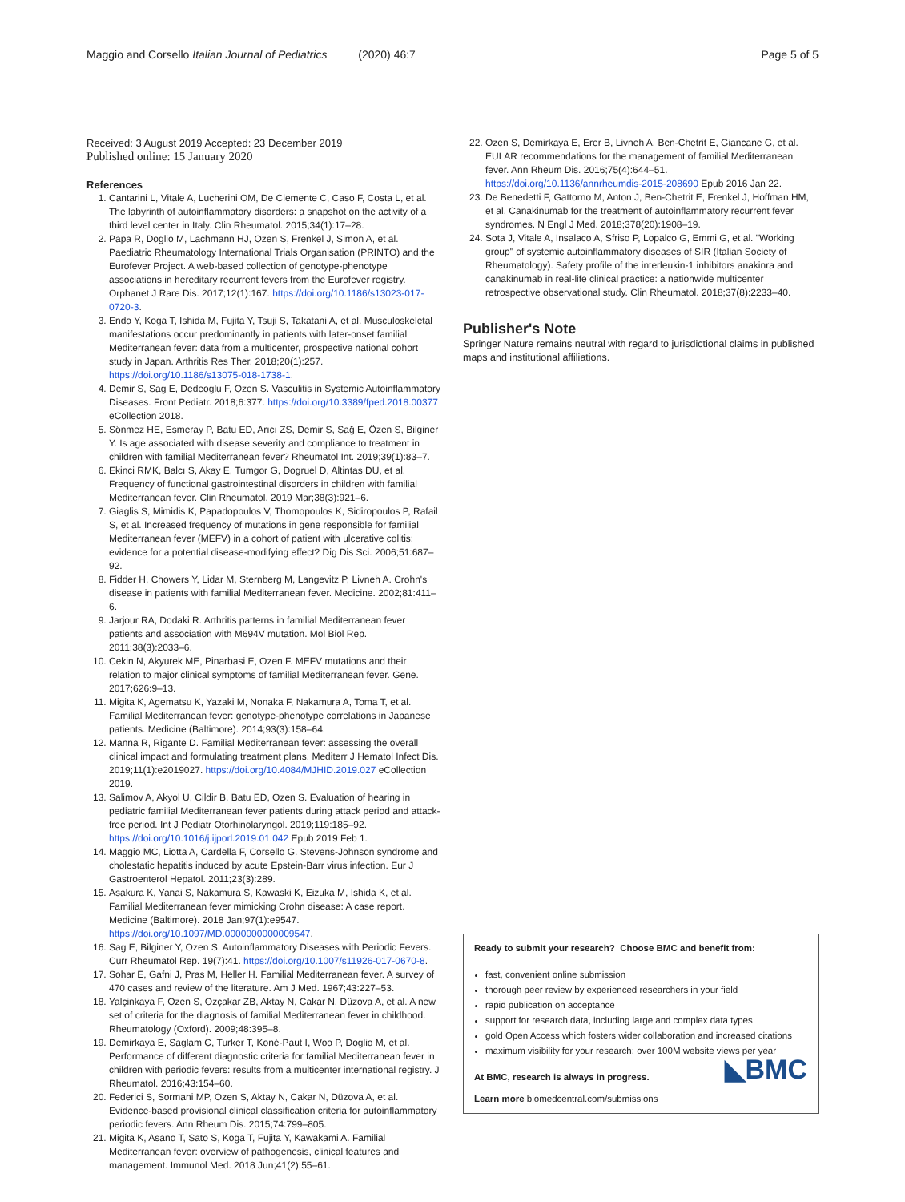Maggio and Corsello Italian Journal of Pediatrics (2020) 46:7
Page 5 of 5
Received: 3 August 2019 Accepted: 23 December 2019
Published online: 15 January 2020
References
1. Cantarini L, Vitale A, Lucherini OM, De Clemente C, Caso F, Costa L, et al. The labyrinth of autoinflammatory disorders: a snapshot on the activity of a third level center in Italy. Clin Rheumatol. 2015;34(1):17–28.
2. Papa R, Doglio M, Lachmann HJ, Ozen S, Frenkel J, Simon A, et al. Paediatric Rheumatology International Trials Organisation (PRINTO) and the Eurofever Project. A web-based collection of genotype-phenotype associations in hereditary recurrent fevers from the Eurofever registry. Orphanet J Rare Dis. 2017;12(1):167. https://doi.org/10.1186/s13023-017-0720-3.
3. Endo Y, Koga T, Ishida M, Fujita Y, Tsuji S, Takatani A, et al. Musculoskeletal manifestations occur predominantly in patients with later-onset familial Mediterranean fever: data from a multicenter, prospective national cohort study in Japan. Arthritis Res Ther. 2018;20(1):257. https://doi.org/10.1186/s13075-018-1738-1.
4. Demir S, Sag E, Dedeoglu F, Ozen S. Vasculitis in Systemic Autoinflammatory Diseases. Front Pediatr. 2018;6:377. https://doi.org/10.3389/fped.2018.00377 eCollection 2018.
5. Sönmez HE, Esmeray P, Batu ED, Arıcı ZS, Demir S, Sağ E, Özen S, Bilginer Y. Is age associated with disease severity and compliance to treatment in children with familial Mediterranean fever? Rheumatol Int. 2019;39(1):83–7.
6. Ekinci RMK, Balcı S, Akay E, Tumgor G, Dogruel D, Altintas DU, et al. Frequency of functional gastrointestinal disorders in children with familial Mediterranean fever. Clin Rheumatol. 2019 Mar;38(3):921–6.
7. Giaglis S, Mimidis K, Papadopoulos V, Thomopoulos K, Sidiropoulos P, Rafail S, et al. Increased frequency of mutations in gene responsible for familial Mediterranean fever (MEFV) in a cohort of patient with ulcerative colitis: evidence for a potential disease-modifying effect? Dig Dis Sci. 2006;51:687–92.
8. Fidder H, Chowers Y, Lidar M, Sternberg M, Langevitz P, Livneh A. Crohn's disease in patients with familial Mediterranean fever. Medicine. 2002;81:411–6.
9. Jarjour RA, Dodaki R. Arthritis patterns in familial Mediterranean fever patients and association with M694V mutation. Mol Biol Rep. 2011;38(3):2033–6.
10. Cekin N, Akyurek ME, Pinarbasi E, Ozen F. MEFV mutations and their relation to major clinical symptoms of familial Mediterranean fever. Gene. 2017;626:9–13.
11. Migita K, Agematsu K, Yazaki M, Nonaka F, Nakamura A, Toma T, et al. Familial Mediterranean fever: genotype-phenotype correlations in Japanese patients. Medicine (Baltimore). 2014;93(3):158–64.
12. Manna R, Rigante D. Familial Mediterranean fever: assessing the overall clinical impact and formulating treatment plans. Mediterr J Hematol Infect Dis. 2019;11(1):e2019027. https://doi.org/10.4084/MJHID.2019.027 eCollection 2019.
13. Salimov A, Akyol U, Cildir B, Batu ED, Ozen S. Evaluation of hearing in pediatric familial Mediterranean fever patients during attack period and attack-free period. Int J Pediatr Otorhinolaryngol. 2019;119:185–92. https://doi.org/10.1016/j.ijporl.2019.01.042 Epub 2019 Feb 1.
14. Maggio MC, Liotta A, Cardella F, Corsello G. Stevens-Johnson syndrome and cholestatic hepatitis induced by acute Epstein-Barr virus infection. Eur J Gastroenterol Hepatol. 2011;23(3):289.
15. Asakura K, Yanai S, Nakamura S, Kawaski K, Eizuka M, Ishida K, et al. Familial Mediterranean fever mimicking Crohn disease: A case report. Medicine (Baltimore). 2018 Jan;97(1):e9547. https://doi.org/10.1097/MD.0000000000009547.
16. Sag E, Bilginer Y, Ozen S. Autoinflammatory Diseases with Periodic Fevers. Curr Rheumatol Rep. 19(7):41. https://doi.org/10.1007/s11926-017-0670-8.
17. Sohar E, Gafni J, Pras M, Heller H. Familial Mediterranean fever. A survey of 470 cases and review of the literature. Am J Med. 1967;43:227–53.
18. Yalçinkaya F, Ozen S, Ozçakar ZB, Aktay N, Cakar N, Düzova A, et al. A new set of criteria for the diagnosis of familial Mediterranean fever in childhood. Rheumatology (Oxford). 2009;48:395–8.
19. Demirkaya E, Saglam C, Turker T, Koné-Paut I, Woo P, Doglio M, et al. Performance of different diagnostic criteria for familial Mediterranean fever in children with periodic fevers: results from a multicenter international registry. J Rheumatol. 2016;43:154–60.
20. Federici S, Sormani MP, Ozen S, Aktay N, Cakar N, Düzova A, et al. Evidence-based provisional clinical classification criteria for autoinflammatory periodic fevers. Ann Rheum Dis. 2015;74:799–805.
21. Migita K, Asano T, Sato S, Koga T, Fujita Y, Kawakami A. Familial Mediterranean fever: overview of pathogenesis, clinical features and management. Immunol Med. 2018 Jun;41(2):55–61.
22. Ozen S, Demirkaya E, Erer B, Livneh A, Ben-Chetrit E, Giancane G, et al. EULAR recommendations for the management of familial Mediterranean fever. Ann Rheum Dis. 2016;75(4):644–51. https://doi.org/10.1136/annrheumdis-2015-208690 Epub 2016 Jan 22.
23. De Benedetti F, Gattorno M, Anton J, Ben-Chetrit E, Frenkel J, Hoffman HM, et al. Canakinumab for the treatment of autoinflammatory recurrent fever syndromes. N Engl J Med. 2018;378(20):1908–19.
24. Sota J, Vitale A, Insalaco A, Sfriso P, Lopalco G, Emmi G, et al. "Working group" of systemic autoinflammatory diseases of SIR (Italian Society of Rheumatology). Safety profile of the interleukin-1 inhibitors anakinra and canakinumab in real-life clinical practice: a nationwide multicenter retrospective observational study. Clin Rheumatol. 2018;37(8):2233–40.
Publisher's Note
Springer Nature remains neutral with regard to jurisdictional claims in published maps and institutional affiliations.
Ready to submit your research? Choose BMC and benefit from:
fast, convenient online submission
thorough peer review by experienced researchers in your field
rapid publication on acceptance
support for research data, including large and complex data types
gold Open Access which fosters wider collaboration and increased citations
maximum visibility for your research: over 100M website views per year
At BMC, research is always in progress.
◣BMC
Learn more biomedcentral.com/submissions